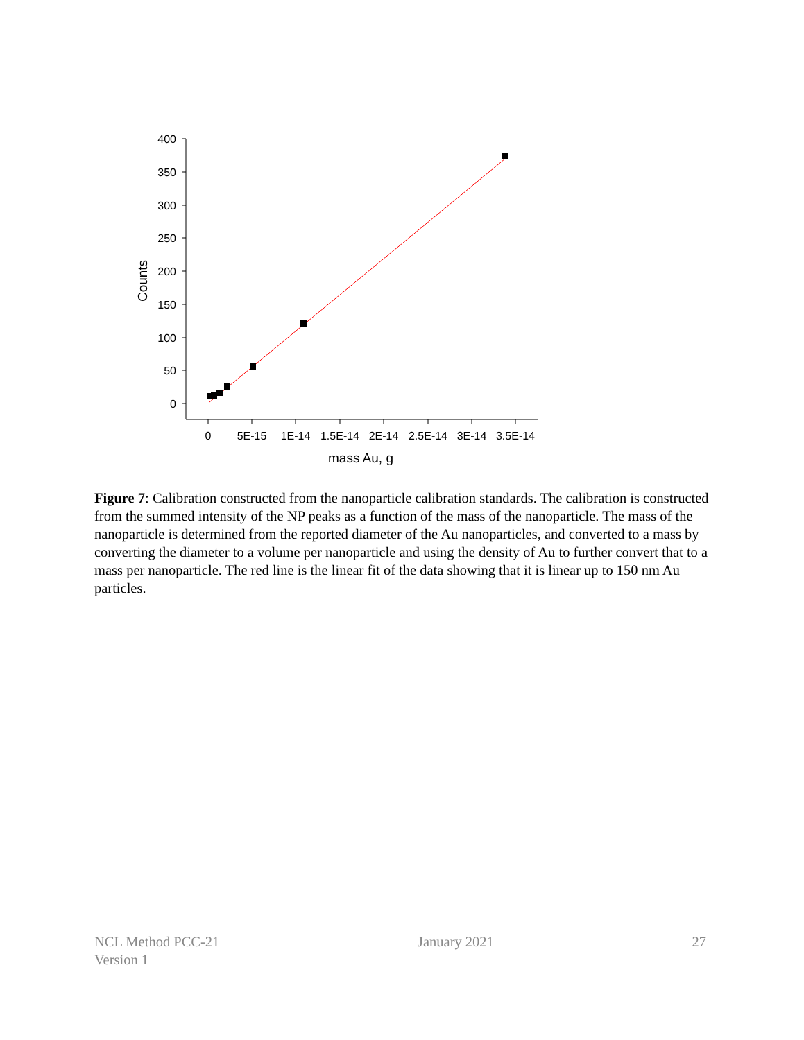400
350
300
250
200
150
100
50
0
0
5E-15
1E-14
1.5E-14
2E-14
2.5E-14
3E-14
3.5E-14
mass Au, g
Counts
Figure 7: Calibration constructed from the nanoparticle calibration standards. The calibration is constructed from the summed intensity of the NP peaks as a function of the mass of the nanoparticle. The mass of the nanoparticle is determined from the reported diameter of the Au nanoparticles, and converted to a mass by converting the diameter to a volume per nanoparticle and using the density of Au to further convert that to a mass per nanoparticle. The red line is the linear fit of the data showing that it is linear up to 150 nm Au particles.
NCL Method PCC-21
Version 1
January 2021 27